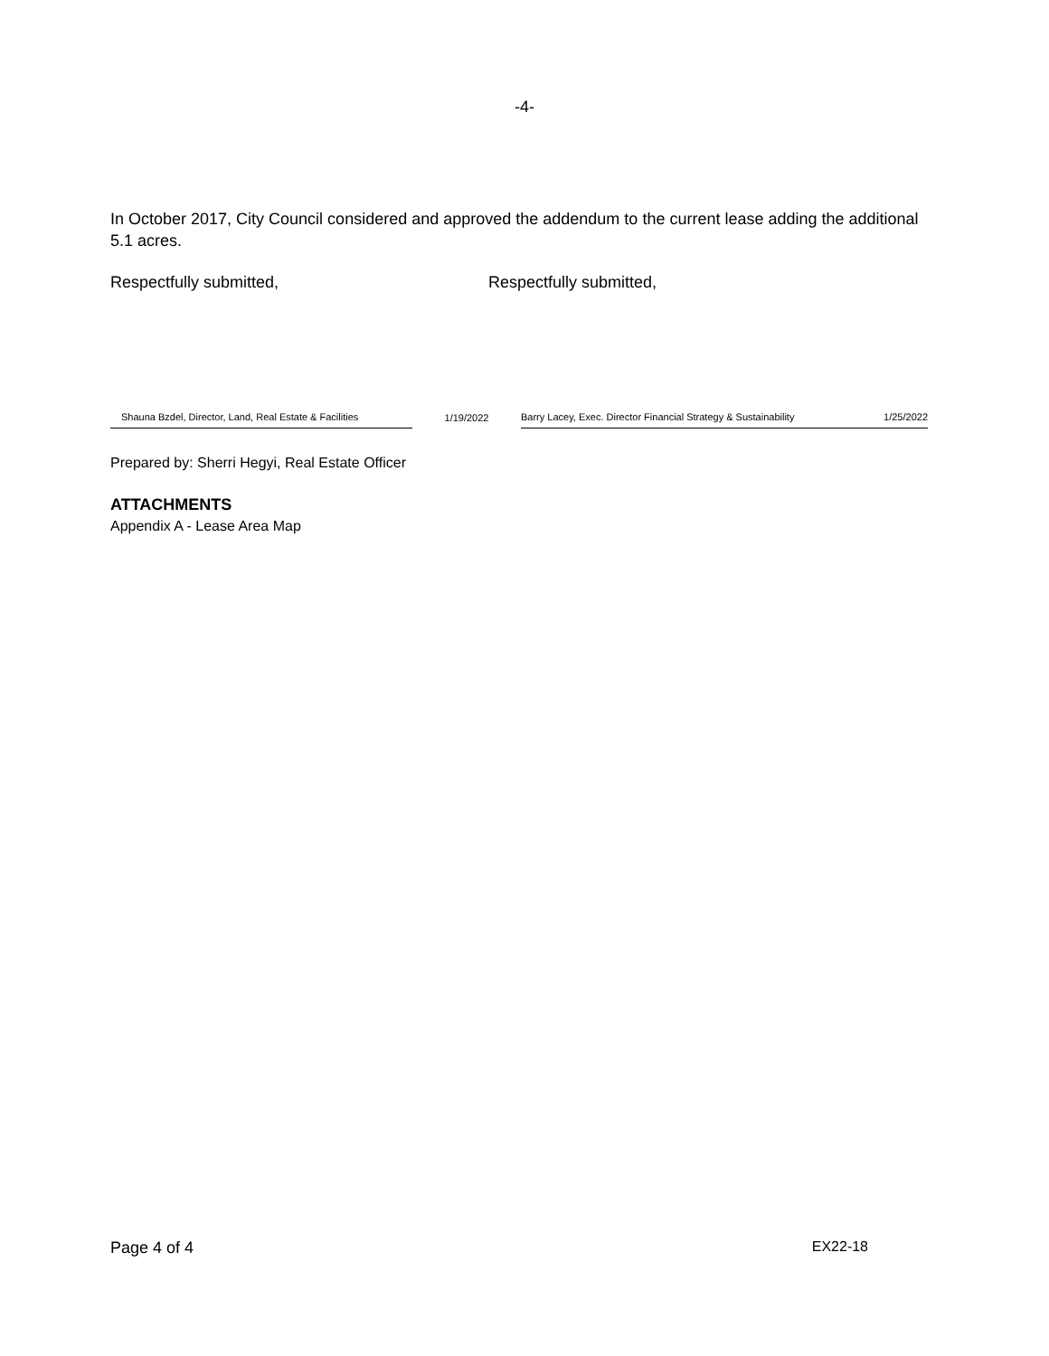-4-
In October 2017, City Council considered and approved the addendum to the current lease adding the additional 5.1 acres.
Respectfully submitted, Respectfully submitted,
Shauna Bzdel, Director, Land, Real Estate & Facilities
1/19/2022
Barry Lacey, Exec. Director Financial Strategy & Sustainability 1/25/2022
Prepared by: Sherri Hegyi, Real Estate Officer
ATTACHMENTS
Appendix A - Lease Area Map
Page 4 of 4 EX22-18